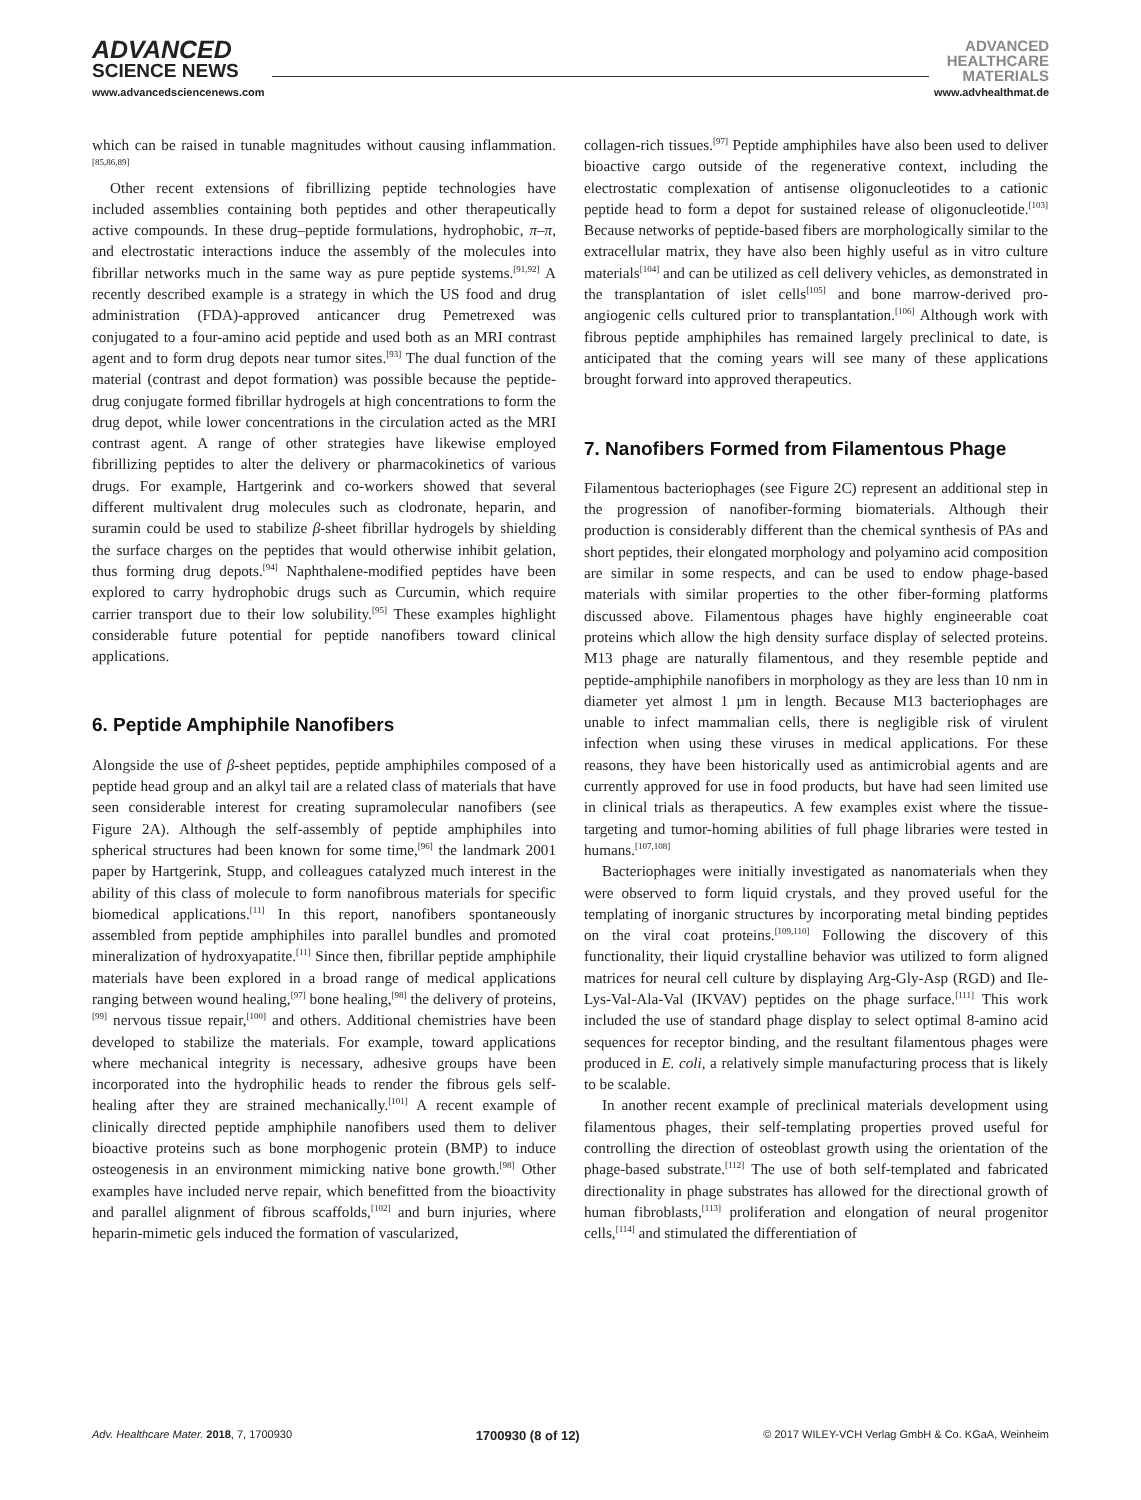ADVANCED
SCIENCE NEWS
ADVANCED
HEALTHCARE
MATERIALS
www.advancedsciencenews.com www.advhealthmat.de
which can be raised in tunable magnitudes without causing inflammation.<sup>[85,86,89]</sup>
Other recent extensions of fibrillizing peptide technologies have included assemblies containing both peptides and other therapeutically active compounds. In these drug–peptide formulations, hydrophobic, π–π, and electrostatic interactions induce the assembly of the molecules into fibrillar networks much in the same way as pure peptide systems.<sup>[91,92]</sup> A recently described example is a strategy in which the US food and drug administration (FDA)-approved anticancer drug Pemetrexed was conjugated to a four-amino acid peptide and used both as an MRI contrast agent and to form drug depots near tumor sites.<sup>[93]</sup> The dual function of the material (contrast and depot formation) was possible because the peptide-drug conjugate formed fibrillar hydrogels at high concentrations to form the drug depot, while lower concentrations in the circulation acted as the MRI contrast agent. A range of other strategies have likewise employed fibrillizing peptides to alter the delivery or pharmacokinetics of various drugs. For example, Hartgerink and co-workers showed that several different multivalent drug molecules such as clodronate, heparin, and suramin could be used to stabilize β-sheet fibrillar hydrogels by shielding the surface charges on the peptides that would otherwise inhibit gelation, thus forming drug depots.<sup>[94]</sup> Naphthalene-modified peptides have been explored to carry hydrophobic drugs such as Curcumin, which require carrier transport due to their low solubility.<sup>[95]</sup> These examples highlight considerable future potential for peptide nanofibers toward clinical applications.
6. Peptide Amphiphile Nanofibers
Alongside the use of β-sheet peptides, peptide amphiphiles composed of a peptide head group and an alkyl tail are a related class of materials that have seen considerable interest for creating supramolecular nanofibers (see Figure 2A). Although the self-assembly of peptide amphiphiles into spherical structures had been known for some time,<sup>[96]</sup> the landmark 2001 paper by Hartgerink, Stupp, and colleagues catalyzed much interest in the ability of this class of molecule to form nanofibrous materials for specific biomedical applications.<sup>[11]</sup> In this report, nanofibers spontaneously assembled from peptide amphiphiles into parallel bundles and promoted mineralization of hydroxyapatite.<sup>[11]</sup> Since then, fibrillar peptide amphiphile materials have been explored in a broad range of medical applications ranging between wound healing,<sup>[97]</sup> bone healing,<sup>[98]</sup> the delivery of proteins,<sup>[99]</sup> nervous tissue repair,<sup>[100]</sup> and others. Additional chemistries have been developed to stabilize the materials. For example, toward applications where mechanical integrity is necessary, adhesive groups have been incorporated into the hydrophilic heads to render the fibrous gels self-healing after they are strained mechanically.<sup>[101]</sup> A recent example of clinically directed peptide amphiphile nanofibers used them to deliver bioactive proteins such as bone morphogenic protein (BMP) to induce osteogenesis in an environment mimicking native bone growth.<sup>[98]</sup> Other examples have included nerve repair, which benefitted from the bioactivity and parallel alignment of fibrous scaffolds,<sup>[102]</sup> and burn injuries, where heparin-mimetic gels induced the formation of vascularized,
collagen-rich tissues.<sup>[97]</sup> Peptide amphiphiles have also been used to deliver bioactive cargo outside of the regenerative context, including the electrostatic complexation of antisense oligonucleotides to a cationic peptide head to form a depot for sustained release of oligonucleotide.<sup>[103]</sup> Because networks of peptide-based fibers are morphologically similar to the extracellular matrix, they have also been highly useful as in vitro culture materials<sup>[104]</sup> and can be utilized as cell delivery vehicles, as demonstrated in the transplantation of islet cells<sup>[105]</sup> and bone marrow-derived pro-angiogenic cells cultured prior to transplantation.<sup>[106]</sup> Although work with fibrous peptide amphiphiles has remained largely preclinical to date, is anticipated that the coming years will see many of these applications brought forward into approved therapeutics.
7. Nanofibers Formed from Filamentous Phage
Filamentous bacteriophages (see Figure 2C) represent an additional step in the progression of nanofiber-forming biomaterials. Although their production is considerably different than the chemical synthesis of PAs and short peptides, their elongated morphology and polyamino acid composition are similar in some respects, and can be used to endow phage-based materials with similar properties to the other fiber-forming platforms discussed above. Filamentous phages have highly engineerable coat proteins which allow the high density surface display of selected proteins. M13 phage are naturally filamentous, and they resemble peptide and peptide-amphiphile nanofibers in morphology as they are less than 10 nm in diameter yet almost 1 µm in length. Because M13 bacteriophages are unable to infect mammalian cells, there is negligible risk of virulent infection when using these viruses in medical applications. For these reasons, they have been historically used as antimicrobial agents and are currently approved for use in food products, but have had seen limited use in clinical trials as therapeutics. A few examples exist where the tissue-targeting and tumor-homing abilities of full phage libraries were tested in humans.<sup>[107,108]</sup>
Bacteriophages were initially investigated as nanomaterials when they were observed to form liquid crystals, and they proved useful for the templating of inorganic structures by incorporating metal binding peptides on the viral coat proteins.<sup>[109,110]</sup> Following the discovery of this functionality, their liquid crystalline behavior was utilized to form aligned matrices for neural cell culture by displaying Arg-Gly-Asp (RGD) and Ile-Lys-Val-Ala-Val (IKVAV) peptides on the phage surface.<sup>[111]</sup> This work included the use of standard phage display to select optimal 8-amino acid sequences for receptor binding, and the resultant filamentous phages were produced in E. coli, a relatively simple manufacturing process that is likely to be scalable.
In another recent example of preclinical materials development using filamentous phages, their self-templating properties proved useful for controlling the direction of osteoblast growth using the orientation of the phage-based substrate.<sup>[112]</sup> The use of both self-templated and fabricated directionality in phage substrates has allowed for the directional growth of human fibroblasts,<sup>[113]</sup> proliferation and elongation of neural progenitor cells,<sup>[114]</sup> and stimulated the differentiation of
Adv. Healthcare Mater. 2018, 7, 1700930 1700930 (8 of 12) © 2017 WILEY-VCH Verlag GmbH & Co. KGaA, Weinheim